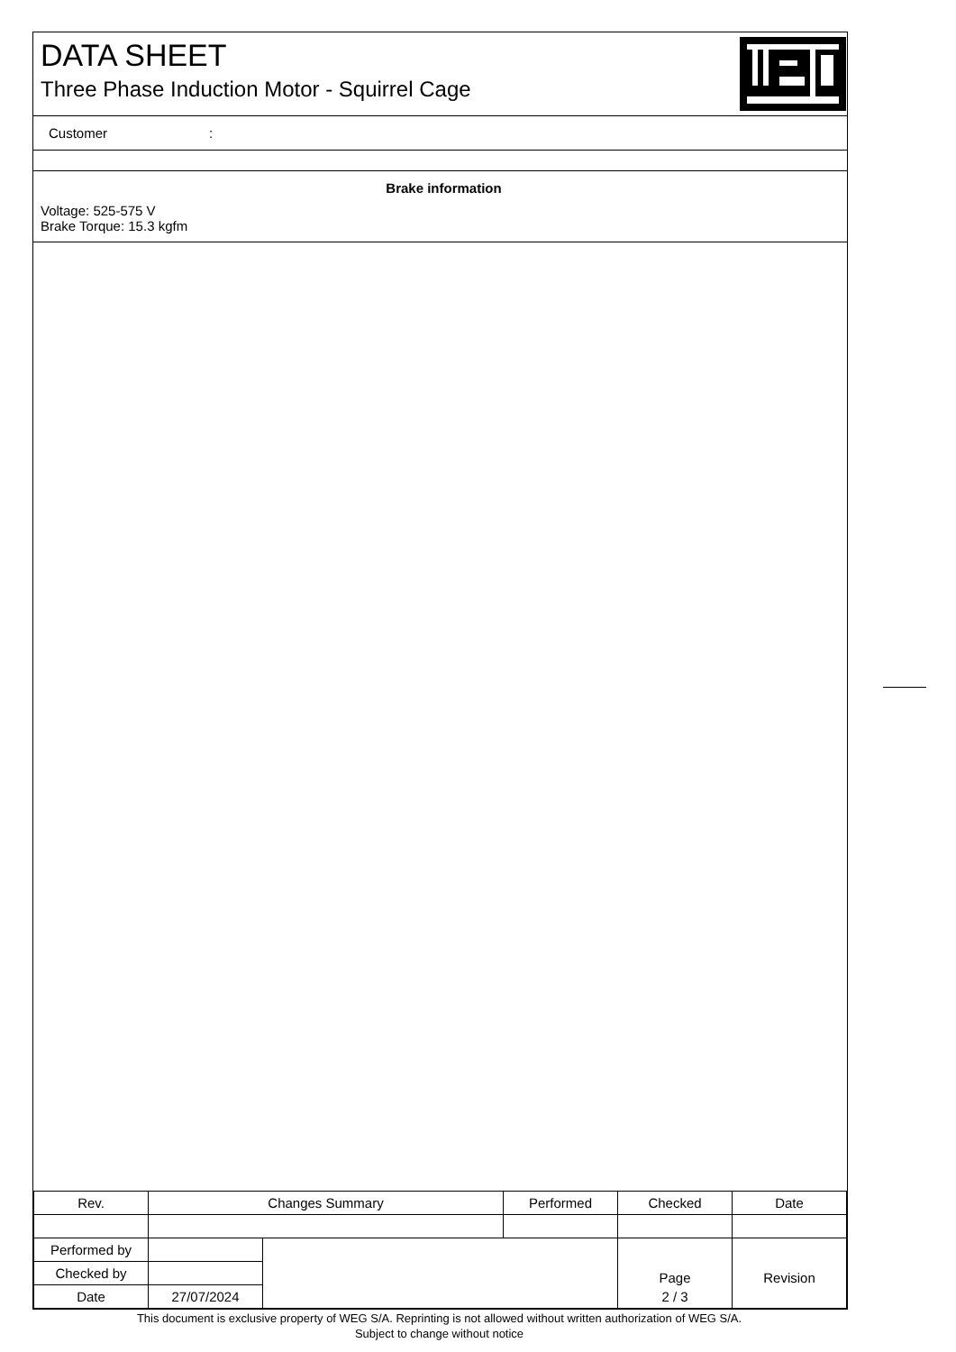DATA SHEET
Three Phase Induction Motor - Squirrel Cage
Customer:
Brake information
Voltage: 525-575 V
Brake Torque: 15.3 kgfm
| Rev. | Changes Summary | | Performed | Checked | Date |
| --- | --- | --- | --- | --- | --- |
| Performed by | | | | Page | Revision |
| Checked by | | | | | |
| Date | 27/07/2024 | | | 2 / 3 | |
This document is exclusive property of WEG S/A. Reprinting is not allowed without written authorization of WEG S/A.
Subject to change without notice